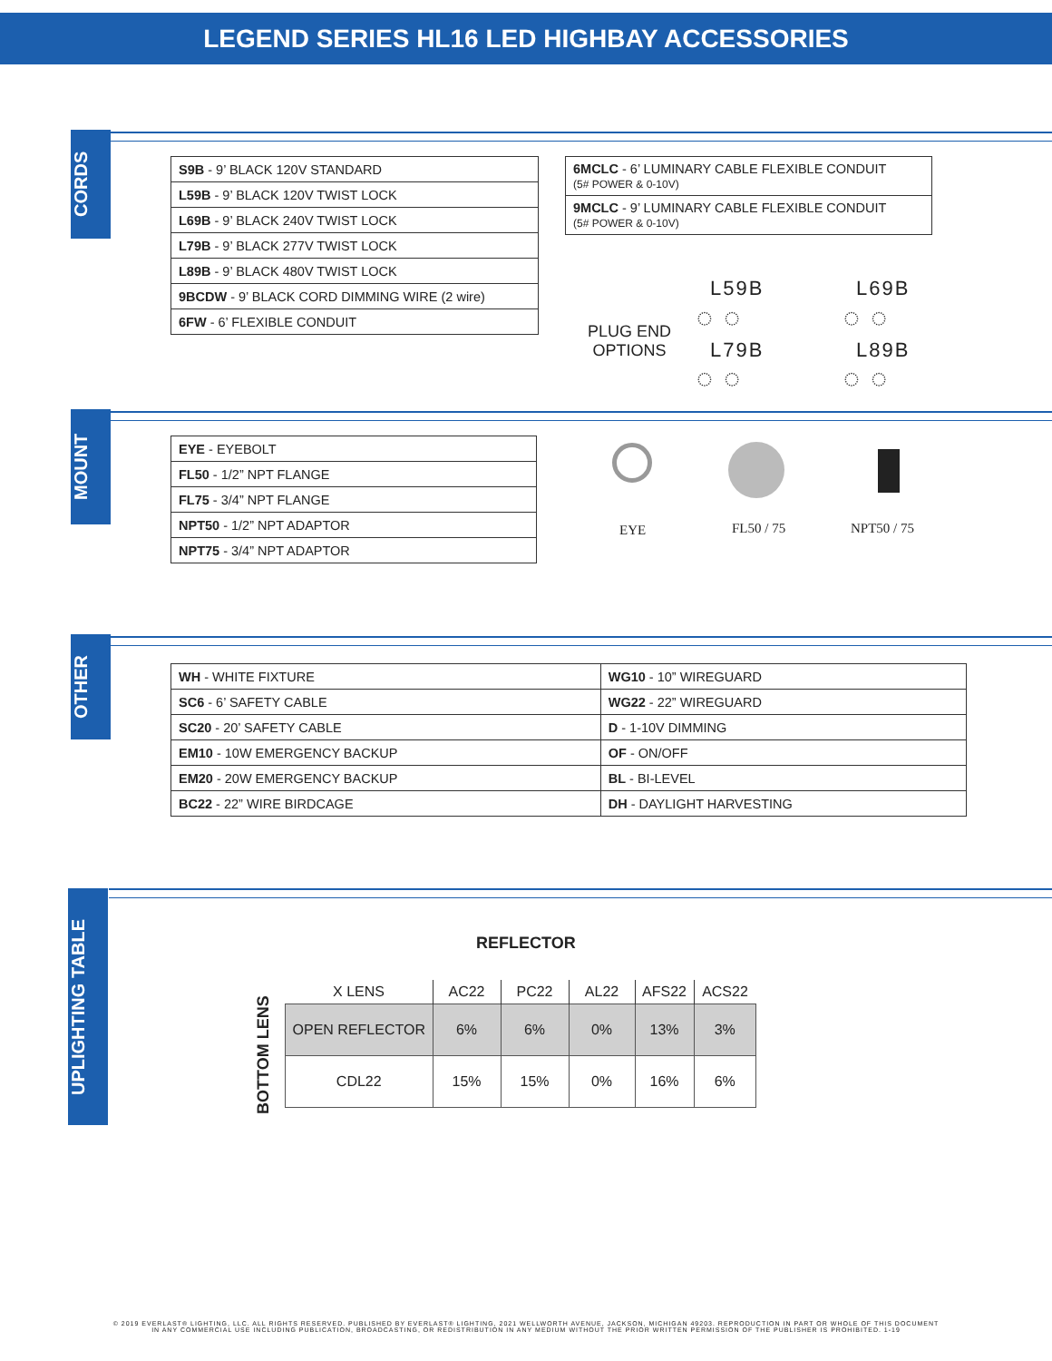LEGEND SERIES HL16 LED HIGHBAY ACCESSORIES
CORDS
| S9B - 9’ BLACK 120V STANDARD |
| L59B - 9’ BLACK 120V TWIST LOCK |
| L69B - 9’ BLACK 240V TWIST LOCK |
| L79B - 9’ BLACK 277V TWIST LOCK |
| L89B - 9’ BLACK 480V TWIST LOCK |
| 9BCDW - 9’ BLACK CORD DIMMING WIRE (2 wire) |
| 6FW - 6’ FLEXIBLE CONDUIT |
| 6MCLC - 6’ LUMINARY CABLE FLEXIBLE CONDUIT (5# POWER & 0-10V) |
| 9MCLC - 9’ LUMINARY CABLE FLEXIBLE CONDUIT (5# POWER & 0-10V) |
PLUG END OPTIONS
L59B L69B
L79B L89B
◌ ◌ ◌ ◌
◌ ◌ ◌ ◌
MOUNT
| EYE - EYEBOLT |
| FL50 - 1/2” NPT FLANGE |
| FL75 - 3/4” NPT FLANGE |
| NPT50 - 1/2” NPT ADAPTOR |
| NPT75 - 3/4” NPT ADAPTOR |
EYE FL50 / 75 NPT50 / 75
OTHER
| WH - WHITE FIXTURE | WG10 - 10” WIREGUARD |
| SC6 - 6’ SAFETY CABLE | WG22 - 22” WIREGUARD |
| SC20 - 20’ SAFETY CABLE | D - 1-10V DIMMING |
| EM10 - 10W EMERGENCY BACKUP | OF - ON/OFF |
| EM20 - 20W EMERGENCY BACKUP | BL - BI-LEVEL |
| BC22 - 22” WIRE BIRDCAGE | DH - DAYLIGHT HARVESTING |
UPLIGHTING TABLE
REFLECTOR
BOTTOM LENS
| X LENS | AC22 | PC22 | AL22 | AFS22 | ACS22 |
| --- | --- | --- | --- | --- | --- |
| OPEN REFLECTOR | 6% | 6% | 0% | 13% | 3% |
| CDL22 | 15% | 15% | 0% | 16% | 6% |
© 2019 EVERLAST® LIGHTING, LLC. ALL RIGHTS RESERVED. PUBLISHED BY EVERLAST® LIGHTING, 2021 WELLWORTH AVENUE, JACKSON, MICHIGAN 49203. REPRODUCTION IN PART OR WHOLE OF THIS DOCUMENT
IN ANY COMMERCIAL USE INCLUDING PUBLICATION, BROADCASTING, OR REDISTRIBUTION IN ANY MEDIUM WITHOUT THE PRIOR WRITTEN PERMISSION OF THE PUBLISHER IS PROHIBITED. 1-19